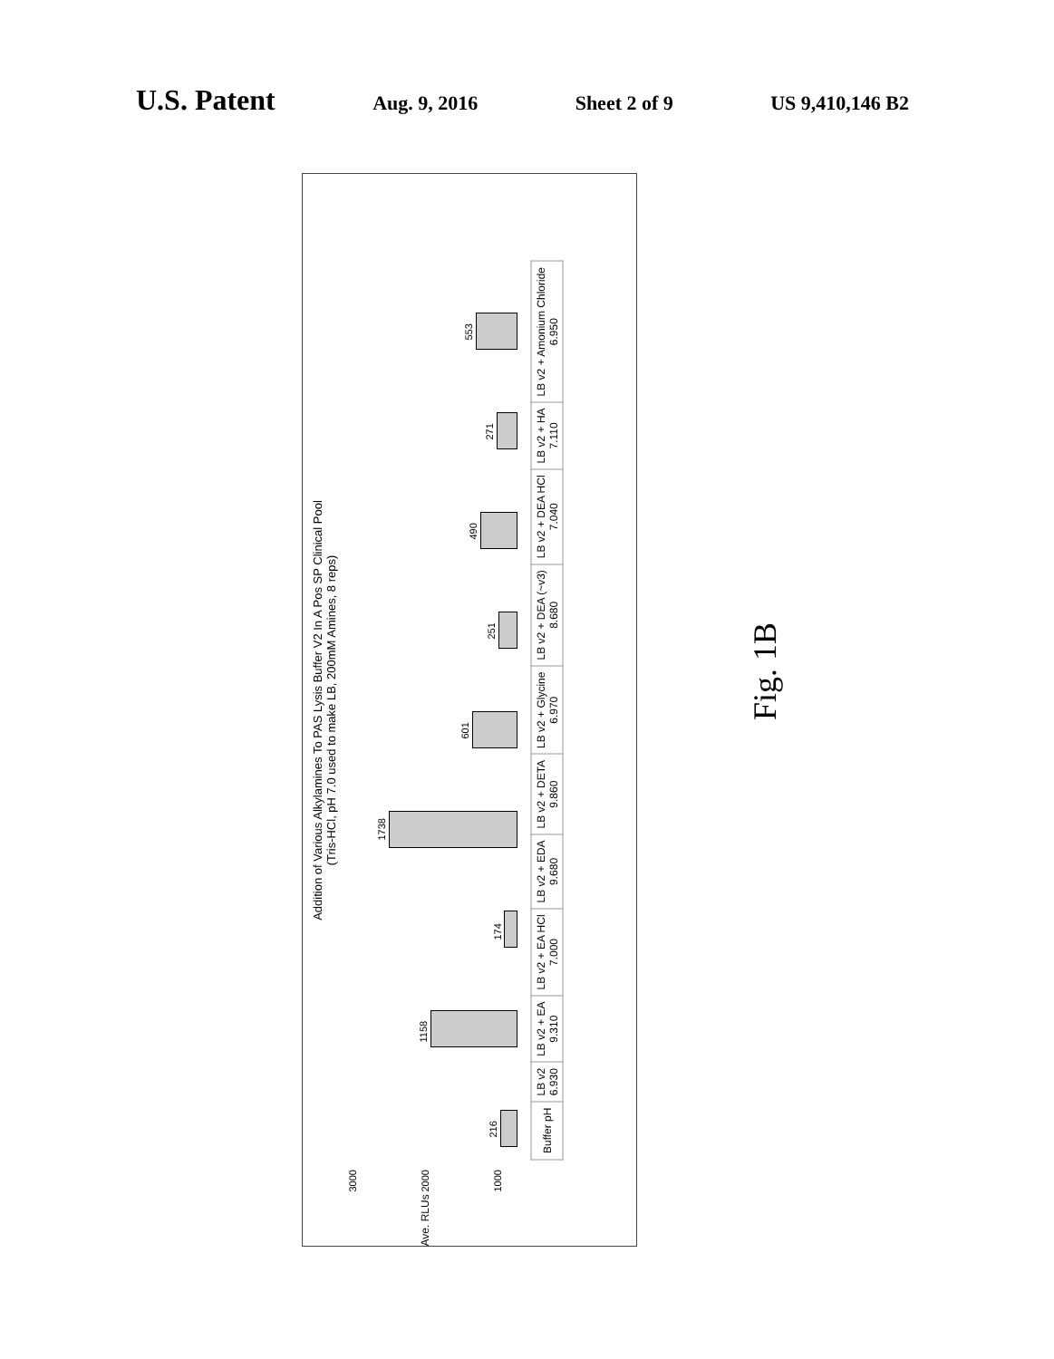U.S. Patent Aug. 9, 2016 Sheet 2 of 9 US 9,410,146 B2
Addition of Various Alkylamines To PAS Lysis Buffer V2 In A Pos SP Clinical Pool
(Tris-HCl, pH 7.0 used to make LB, 200mM Amines, 8 reps)
Ave. RLUs
3000
2000
1000
216
1158
174
1738
601
251
490
271
553
| Buffer pH | LB v2 6.930 | LB v2 + EA 9.310 | LB v2 + EA HCl 7.000 | LB v2 + EDA 9.680 | LB v2 + DETA 9.860 | LB v2 + Glycine 6.970 | LB v2 + DEA (~v3) 8.680 | LB v2 + DEA HCl 7.040 | LB v2 + HA 7.110 | LB v2 + Amonium Chloride 6.950 |
Fig. 1B